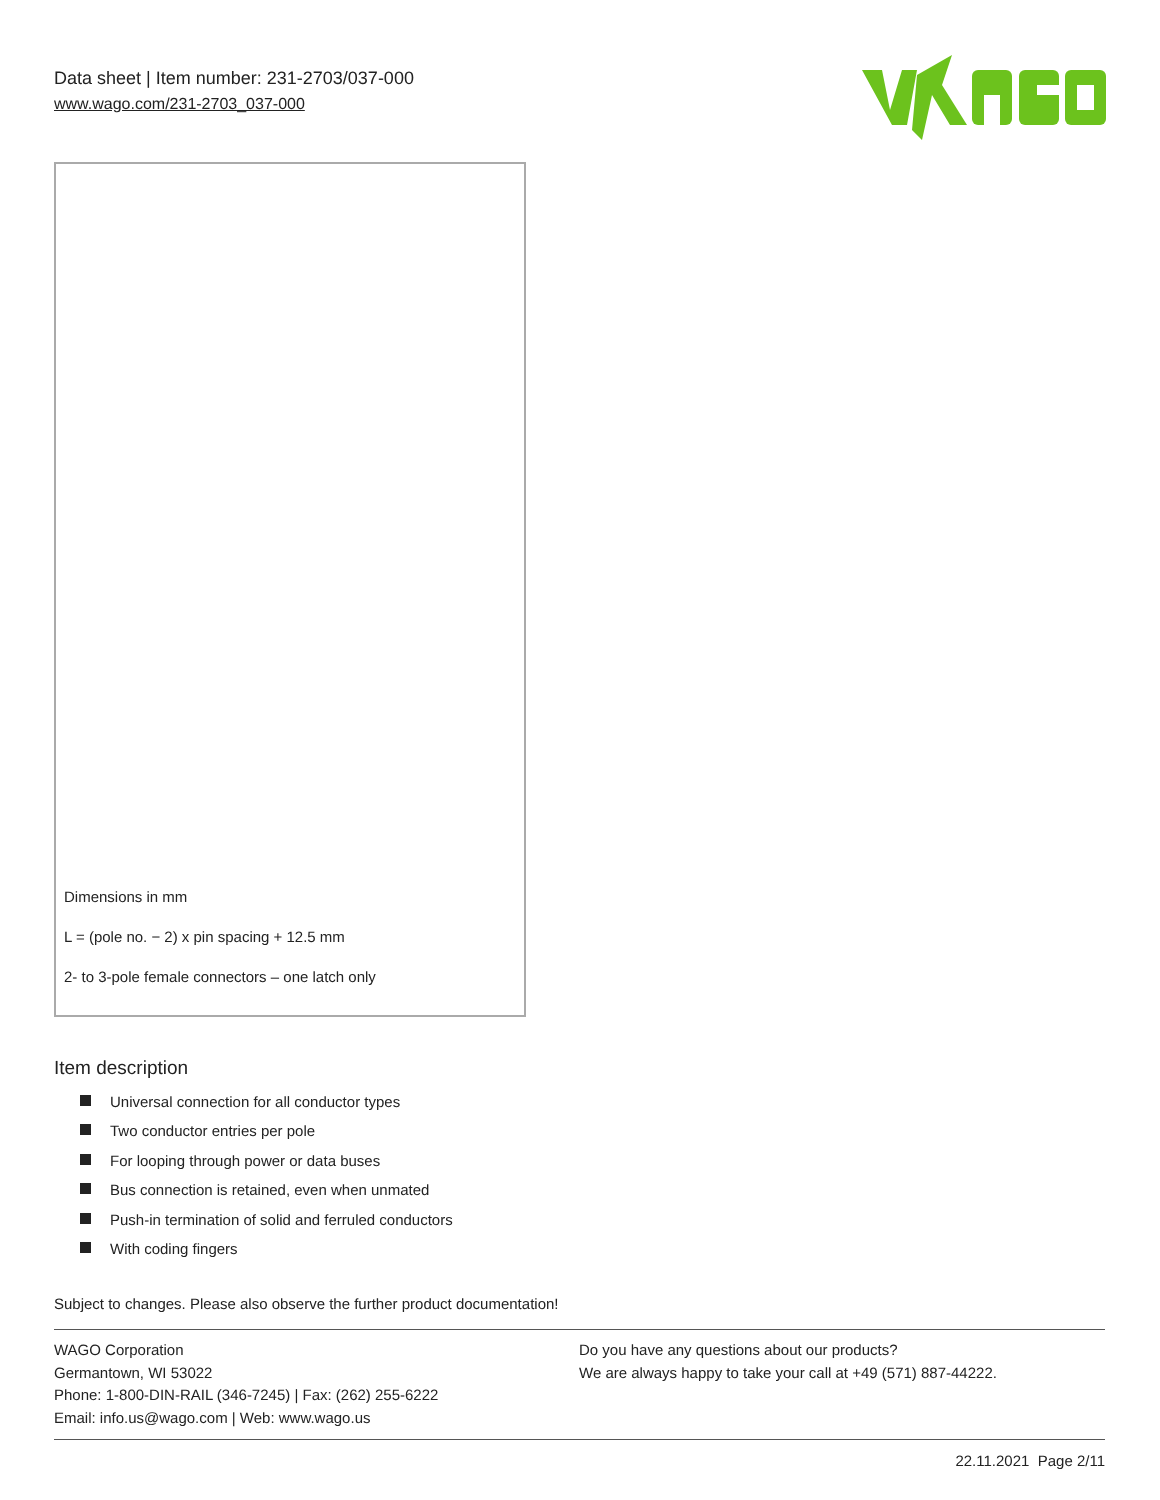Data sheet | Item number: 231-2703/037-000
www.wago.com/231-2703_037-000
Dimensions in mm
L = (pole no. − 2) x pin spacing + 12.5 mm
2- to 3-pole female connectors – one latch only
Item description
Universal connection for all conductor types
Two conductor entries per pole
For looping through power or data buses
Bus connection is retained, even when unmated
Push-in termination of solid and ferruled conductors
With coding fingers
Subject to changes. Please also observe the further product documentation!
WAGO Corporation
Germantown, WI 53022
Phone: 1-800-DIN-RAIL (346-7245) | Fax: (262) 255-6222
Email: info.us@wago.com | Web: www.wago.us
Do you have any questions about our products?
We are always happy to take your call at +49 (571) 887-44222.
22.11.2021 Page 2/11